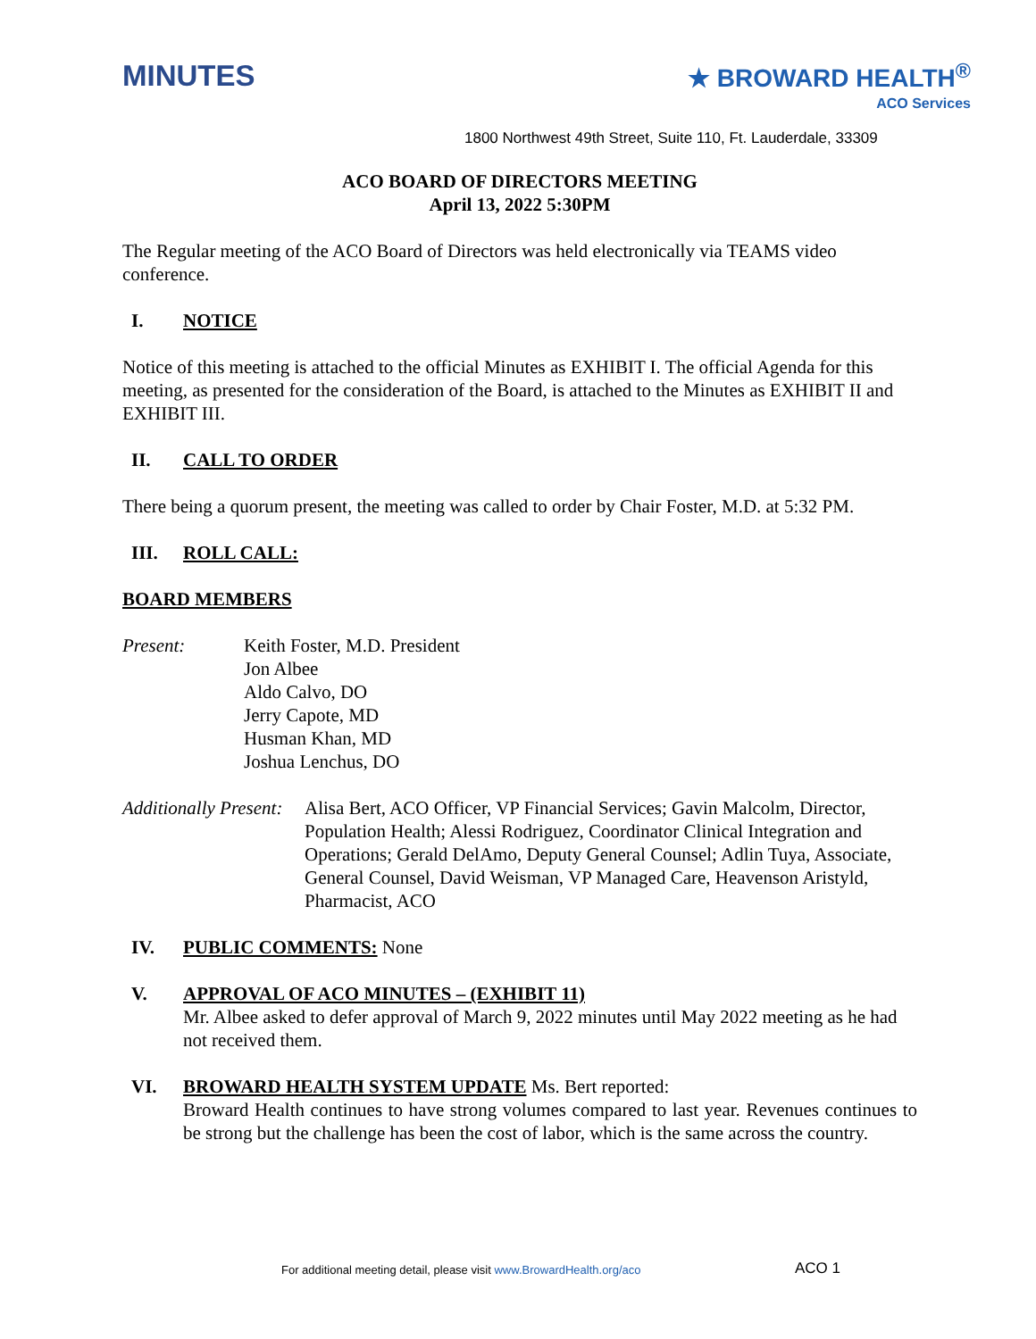MINUTES
★ BROWARD HEALTH<sup>®</sup>
ACO Services
1800 Northwest 49th Street, Suite 110, Ft. Lauderdale, 33309
ACO BOARD OF DIRECTORS MEETING
April 13, 2022 5:30PM
The Regular meeting of the ACO Board of Directors was held electronically via TEAMS video conference.
I. NOTICE
Notice of this meeting is attached to the official Minutes as EXHIBIT I. The official Agenda for this meeting, as presented for the consideration of the Board, is attached to the Minutes as EXHIBIT II and EXHIBIT III.
II. CALL TO ORDER
There being a quorum present, the meeting was called to order by Chair Foster, M.D. at 5:32 PM.
III. ROLL CALL:
BOARD MEMBERS
Present: Keith Foster, M.D. President
Jon Albee
Aldo Calvo, DO
Jerry Capote, MD
Husman Khan, MD
Joshua Lenchus, DO
Additionally Present:
Alisa Bert, ACO Officer, VP Financial Services; Gavin Malcolm, Director, Population Health; Alessi Rodriguez, Coordinator Clinical Integration and Operations; Gerald DelAmo, Deputy General Counsel; Adlin Tuya, Associate, General Counsel, David Weisman, VP Managed Care, Heavenson Aristyld, Pharmacist, ACO
IV. PUBLIC COMMENTS: None
V. APPROVAL OF ACO MINUTES – (EXHIBIT 11)
Mr. Albee asked to defer approval of March 9, 2022 minutes until May 2022 meeting as he had not received them.
VI. BROWARD HEALTH SYSTEM UPDATE Ms. Bert reported:
Broward Health continues to have strong volumes compared to last year. Revenues continues to be strong but the challenge has been the cost of labor, which is the same across the country.
For additional meeting detail, please visit www.BrowardHealth.org/aco
ACO 1